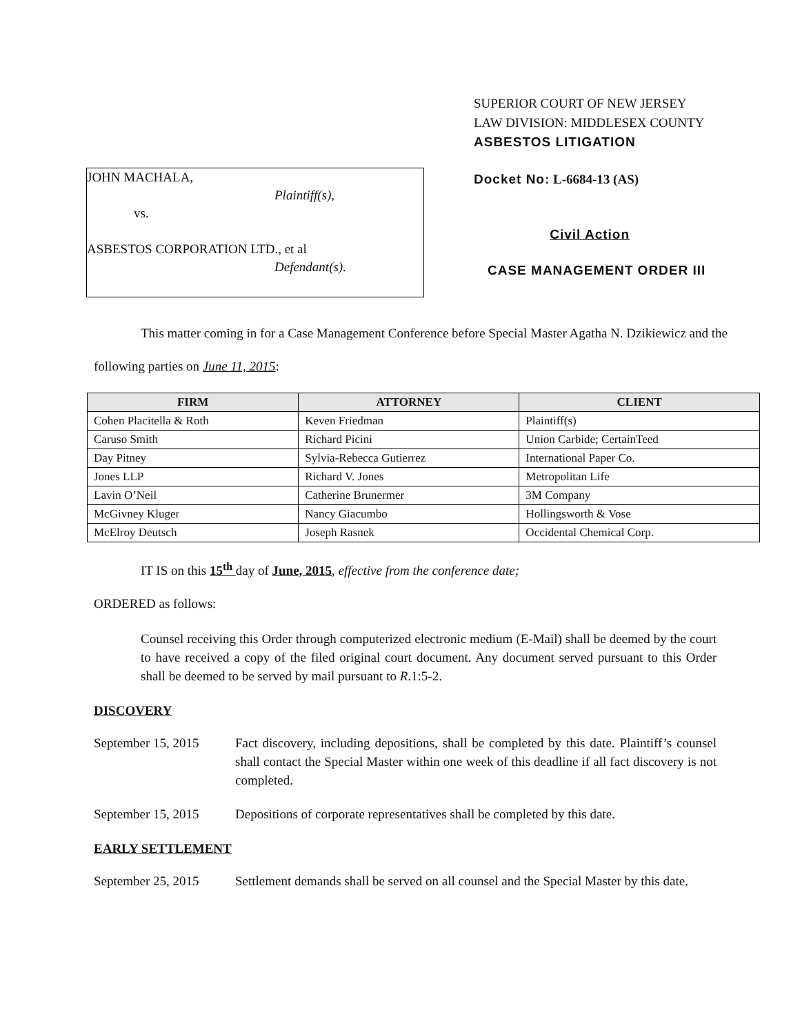JOHN MACHALA,
Plaintiff(s),
vs.
ASBESTOS CORPORATION LTD., et al
Defendant(s).
SUPERIOR COURT OF NEW JERSEY
LAW DIVISION: MIDDLESEX COUNTY
ASBESTOS LITIGATION
Docket No: L-6684-13 (AS)
Civil Action
CASE MANAGEMENT ORDER III
This matter coming in for a Case Management Conference before Special Master Agatha N. Dzikiewicz and the following parties on June 11, 2015:
| FIRM | ATTORNEY | CLIENT |
| --- | --- | --- |
| Cohen Placitella & Roth | Keven Friedman | Plaintiff(s) |
| Caruso Smith | Richard Picini | Union Carbide; CertainTeed |
| Day Pitney | Sylvia-Rebecca Gutierrez | International Paper Co. |
| Jones LLP | Richard V. Jones | Metropolitan Life |
| Lavin O’Neil | Catherine Brunermer | 3M Company |
| McGivney Kluger | Nancy Giacumbo | Hollingsworth & Vose |
| McElroy Deutsch | Joseph Rasnek | Occidental Chemical Corp. |
IT IS on this 15<sup>th</sup> day of June, 2015, effective from the conference date;
ORDERED as follows:
Counsel receiving this Order through computerized electronic medium (E-Mail) shall be deemed by the court to have received a copy of the filed original court document. Any document served pursuant to this Order shall be deemed to be served by mail pursuant to R.1:5-2.
DISCOVERY
September 15, 2015
Fact discovery, including depositions, shall be completed by this date. Plaintiff’s counsel shall contact the Special Master within one week of this deadline if all fact discovery is not completed.
September 15, 2015
Depositions of corporate representatives shall be completed by this date.
EARLY SETTLEMENT
September 25, 2015
Settlement demands shall be served on all counsel and the Special Master by this date.